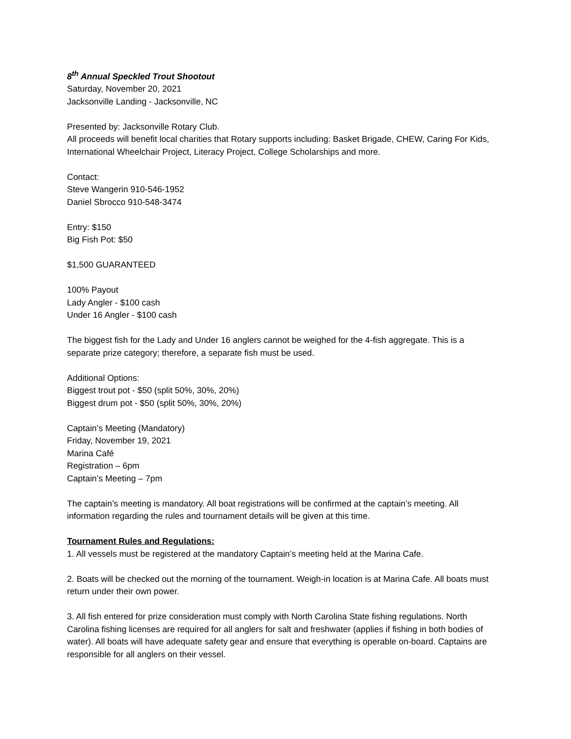8<sup>th</sup> Annual Speckled Trout Shootout
Saturday, November 20, 2021
Jacksonville Landing - Jacksonville, NC
Presented by: Jacksonville Rotary Club.
All proceeds will benefit local charities that Rotary supports including: Basket Brigade, CHEW, Caring For Kids, International Wheelchair Project, Literacy Project, College Scholarships and more.
Contact:
Steve Wangerin 910-546-1952
Daniel Sbrocco 910-548-3474
Entry: $150
Big Fish Pot: $50
$1,500 GUARANTEED
100% Payout
Lady Angler - $100 cash
Under 16 Angler - $100 cash
The biggest fish for the Lady and Under 16 anglers cannot be weighed for the 4-fish aggregate. This is a separate prize category; therefore, a separate fish must be used.
Additional Options:
Biggest trout pot - $50 (split 50%, 30%, 20%)
Biggest drum pot - $50 (split 50%, 30%, 20%)
Captain’s Meeting (Mandatory)
Friday, November 19, 2021
Marina Café
Registration – 6pm
Captain’s Meeting – 7pm
The captain’s meeting is mandatory. All boat registrations will be confirmed at the captain’s meeting. All information regarding the rules and tournament details will be given at this time.
Tournament Rules and Regulations:
1. All vessels must be registered at the mandatory Captain’s meeting held at the Marina Cafe.
2. Boats will be checked out the morning of the tournament. Weigh-in location is at Marina Cafe. All boats must return under their own power.
3. All fish entered for prize consideration must comply with North Carolina State fishing regulations. North Carolina fishing licenses are required for all anglers for salt and freshwater (applies if fishing in both bodies of water). All boats will have adequate safety gear and ensure that everything is operable on-board. Captains are responsible for all anglers on their vessel.